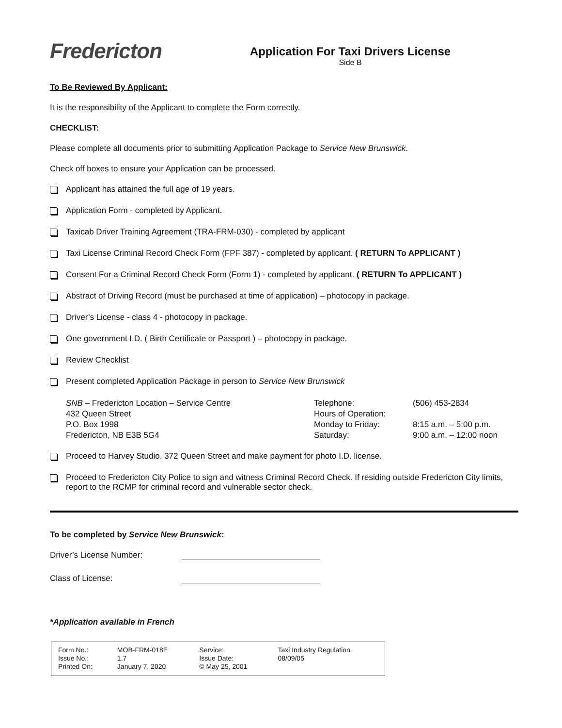Fredericton
Application For Taxi Drivers License
Side B
To Be Reviewed By Applicant:
It is the responsibility of the Applicant to complete the Form correctly.
CHECKLIST:
Please complete all documents prior to submitting Application Package to Service New Brunswick.
Check off boxes to ensure your Application can be processed.
Applicant has attained the full age of 19 years.
Application Form - completed by Applicant.
Taxicab Driver Training Agreement (TRA-FRM-030) - completed by applicant
Taxi License Criminal Record Check Form (FPF 387) - completed by applicant. ( RETURN To APPLICANT )
Consent For a Criminal Record Check Form (Form 1) - completed by applicant. ( RETURN To APPLICANT )
Abstract of Driving Record (must be purchased at time of application) – photocopy in package.
Driver’s License - class 4 - photocopy in package.
One government I.D. ( Birth Certificate or Passport ) – photocopy in package.
Review Checklist
Present completed Application Package in person to Service New Brunswick
| SNB – Fredericton Location – Service Centre | Telephone: | (506) 453-2834 |
| 432 Queen Street | Hours of Operation: | |
| P.O. Box 1998 | Monday to Friday: | 8:15 a.m. – 5:00 p.m. |
| Fredericton, NB E3B 5G4 | Saturday: | 9:00 a.m. – 12:00 noon |
Proceed to Harvey Studio, 372 Queen Street and make payment for photo I.D. license.
Proceed to Fredericton City Police to sign and witness Criminal Record Check. If residing outside Fredericton City limits, report to the RCMP for criminal record and vulnerable sector check.
To be completed by Service New Brunswick:
Driver’s License Number:
Class of License:
*Application available in French
| Form No.: | MOB-FRM-018E | Service: | Taxi Industry Regulation |
| Issue No.: | 1.7 | Issue Date: | 08/09/05 |
| Printed On: | January 7, 2020 | © May 25, 2001 | |